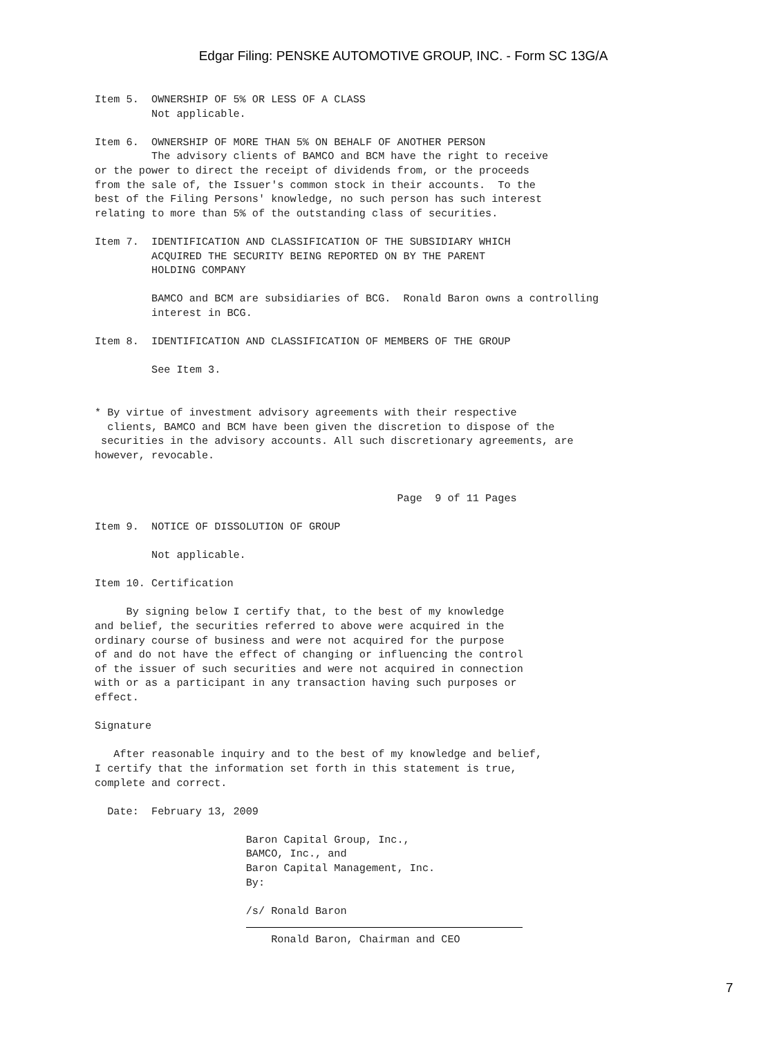Edgar Filing: PENSKE AUTOMOTIVE GROUP, INC. - Form SC 13G/A
Item 5.  OWNERSHIP OF 5% OR LESS OF A CLASS
         Not applicable.

Item 6.  OWNERSHIP OF MORE THAN 5% ON BEHALF OF ANOTHER PERSON
         The advisory clients of BAMCO and BCM have the right to receive
or the power to direct the receipt of dividends from, or the proceeds
from the sale of, the Issuer's common stock in their accounts.  To the
best of the Filing Persons' knowledge, no such person has such interest
relating to more than 5% of the outstanding class of securities.

Item 7.  IDENTIFICATION AND CLASSIFICATION OF THE SUBSIDIARY WHICH
         ACQUIRED THE SECURITY BEING REPORTED ON BY THE PARENT
         HOLDING COMPANY

         BAMCO and BCM are subsidiaries of BCG.  Ronald Baron owns a controlling
         interest in BCG.

Item 8.  IDENTIFICATION AND CLASSIFICATION OF MEMBERS OF THE GROUP

         See Item 3.


* By virtue of investment advisory agreements with their respective
  clients, BAMCO and BCM have been given the discretion to dispose of the
 securities in the advisory accounts. All such discretionary agreements, are
however, revocable.


                                                Page  9 of 11 Pages

Item 9.  NOTICE OF DISSOLUTION OF GROUP

         Not applicable.

Item 10. Certification

     By signing below I certify that, to the best of my knowledge
and belief, the securities referred to above were acquired in the
ordinary course of business and were not acquired for the purpose
of and do not have the effect of changing or influencing the control
of the issuer of such securities and were not acquired in connection
with or as a participant in any transaction having such purposes or
effect.

Signature

   After reasonable inquiry and to the best of my knowledge and belief,
I certify that the information set forth in this statement is true,
complete and correct.

  Date:  February 13, 2009

                        Baron Capital Group, Inc.,
                        BAMCO, Inc., and
                        Baron Capital Management, Inc.
                        By:

                        /s/ Ronald Baron
                        
                            Ronald Baron, Chairman and CEO
7